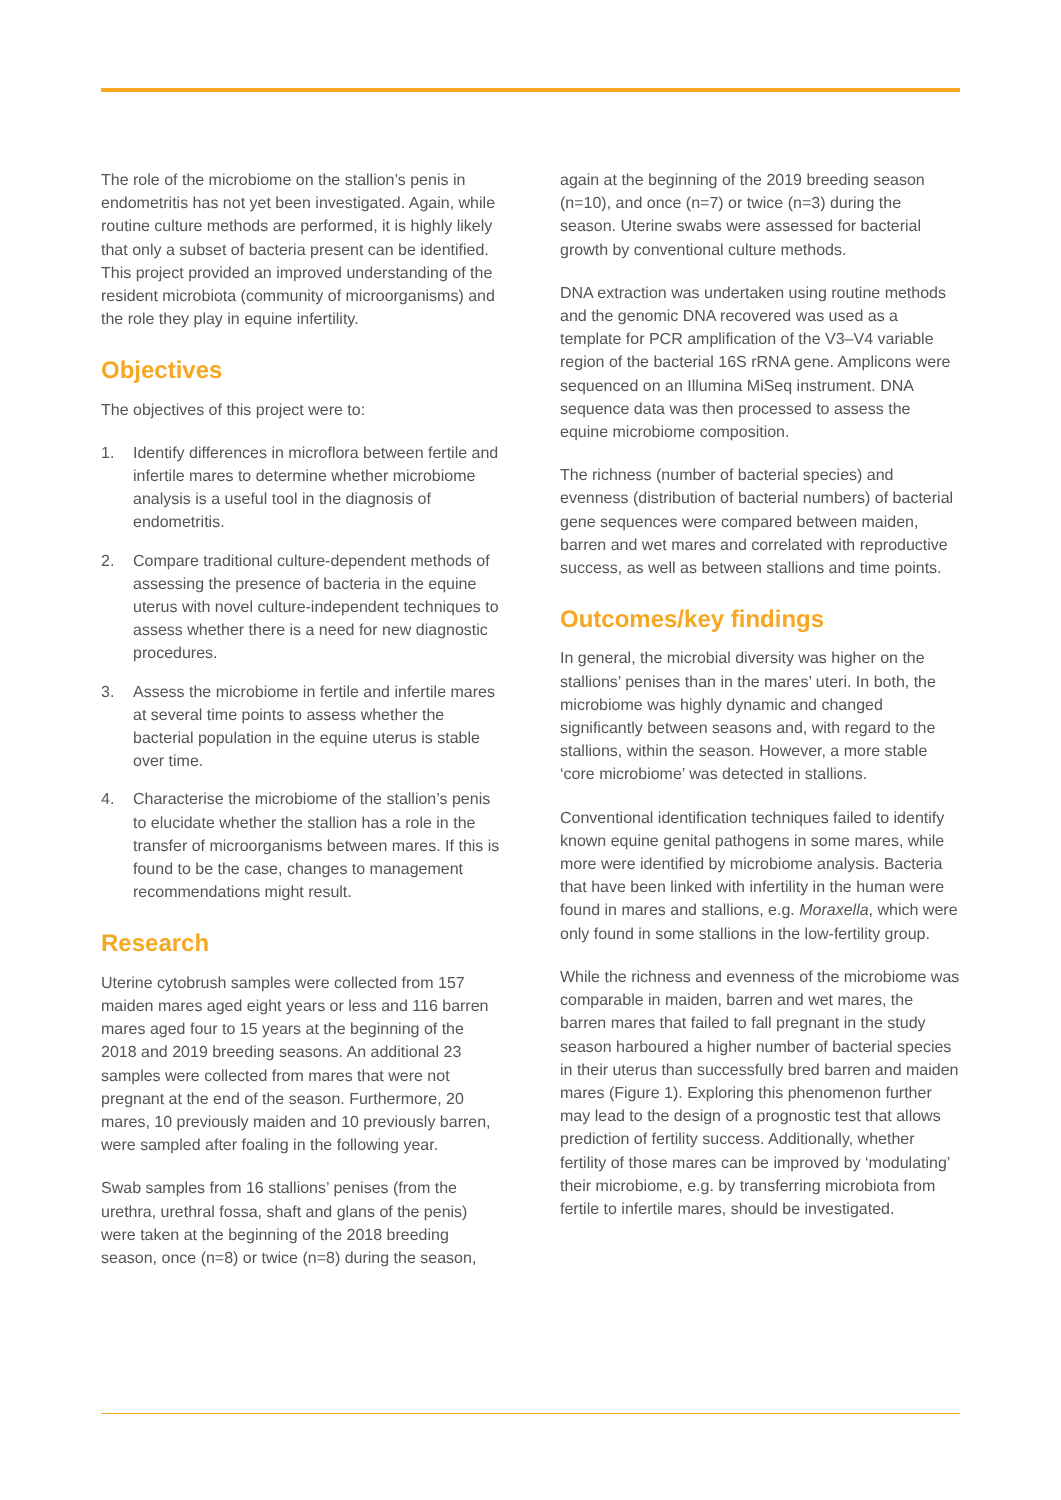The role of the microbiome on the stallion’s penis in endometritis has not yet been investigated. Again, while routine culture methods are performed, it is highly likely that only a subset of bacteria present can be identified. This project provided an improved understanding of the resident microbiota (community of microorganisms) and the role they play in equine infertility.
Objectives
The objectives of this project were to:
1. Identify differences in microflora between fertile and infertile mares to determine whether microbiome analysis is a useful tool in the diagnosis of endometritis.
2. Compare traditional culture-dependent methods of assessing the presence of bacteria in the equine uterus with novel culture-independent techniques to assess whether there is a need for new diagnostic procedures.
3. Assess the microbiome in fertile and infertile mares at several time points to assess whether the bacterial population in the equine uterus is stable over time.
4. Characterise the microbiome of the stallion’s penis to elucidate whether the stallion has a role in the transfer of microorganisms between mares. If this is found to be the case, changes to management recommendations might result.
Research
Uterine cytobrush samples were collected from 157 maiden mares aged eight years or less and 116 barren mares aged four to 15 years at the beginning of the 2018 and 2019 breeding seasons. An additional 23 samples were collected from mares that were not pregnant at the end of the season. Furthermore, 20 mares, 10 previously maiden and 10 previously barren, were sampled after foaling in the following year.
Swab samples from 16 stallions’ penises (from the urethra, urethral fossa, shaft and glans of the penis) were taken at the beginning of the 2018 breeding season, once (n=8) or twice (n=8) during the season,
again at the beginning of the 2019 breeding season (n=10), and once (n=7) or twice (n=3) during the season. Uterine swabs were assessed for bacterial growth by conventional culture methods.
DNA extraction was undertaken using routine methods and the genomic DNA recovered was used as a template for PCR amplification of the V3–V4 variable region of the bacterial 16S rRNA gene. Amplicons were sequenced on an Illumina MiSeq instrument. DNA sequence data was then processed to assess the equine microbiome composition.
The richness (number of bacterial species) and evenness (distribution of bacterial numbers) of bacterial gene sequences were compared between maiden, barren and wet mares and correlated with reproductive success, as well as between stallions and time points.
Outcomes/key findings
In general, the microbial diversity was higher on the stallions’ penises than in the mares’ uteri. In both, the microbiome was highly dynamic and changed significantly between seasons and, with regard to the stallions, within the season. However, a more stable ‘core microbiome’ was detected in stallions.
Conventional identification techniques failed to identify known equine genital pathogens in some mares, while more were identified by microbiome analysis. Bacteria that have been linked with infertility in the human were found in mares and stallions, e.g. Moraxella, which were only found in some stallions in the low-fertility group.
While the richness and evenness of the microbiome was comparable in maiden, barren and wet mares, the barren mares that failed to fall pregnant in the study season harboured a higher number of bacterial species in their uterus than successfully bred barren and maiden mares (Figure 1). Exploring this phenomenon further may lead to the design of a prognostic test that allows prediction of fertility success. Additionally, whether fertility of those mares can be improved by ‘modulating’ their microbiome, e.g. by transferring microbiota from fertile to infertile mares, should be investigated.